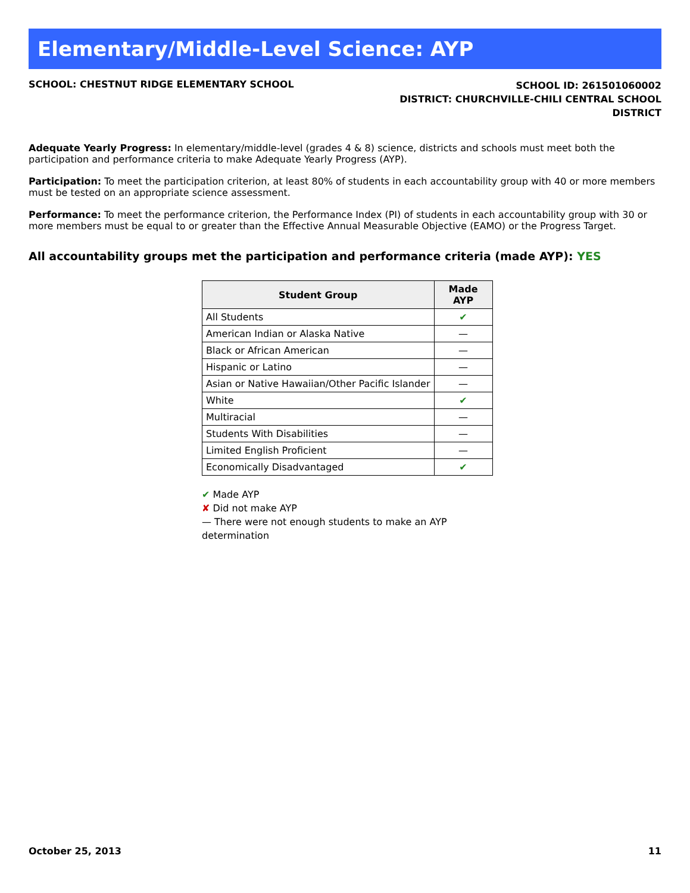Elementary/Middle-Level Science: AYP
SCHOOL: CHESTNUT RIDGE ELEMENTARY SCHOOL
SCHOOL ID: 261501060002
DISTRICT: CHURCHVILLE-CHILI CENTRAL SCHOOL
DISTRICT
Adequate Yearly Progress: In elementary/middle-level (grades 4 & 8) science, districts and schools must meet both the participation and performance criteria to make Adequate Yearly Progress (AYP).
Participation: To meet the participation criterion, at least 80% of students in each accountability group with 40 or more members must be tested on an appropriate science assessment.
Performance: To meet the performance criterion, the Performance Index (PI) of students in each accountability group with 30 or more members must be equal to or greater than the Effective Annual Measurable Objective (EAMO) or the Progress Target.
All accountability groups met the participation and performance criteria (made AYP): YES
| Student Group | Made AYP |
| --- | --- |
| All Students | ✔ |
| American Indian or Alaska Native | — |
| Black or African American | — |
| Hispanic or Latino | — |
| Asian or Native Hawaiian/Other Pacific Islander | — |
| White | ✔ |
| Multiracial | — |
| Students With Disabilities | — |
| Limited English Proficient | — |
| Economically Disadvantaged | ✔ |
✔ Made AYP
✘ Did not make AYP
— There were not enough students to make an AYP determination
October 25, 2013 11